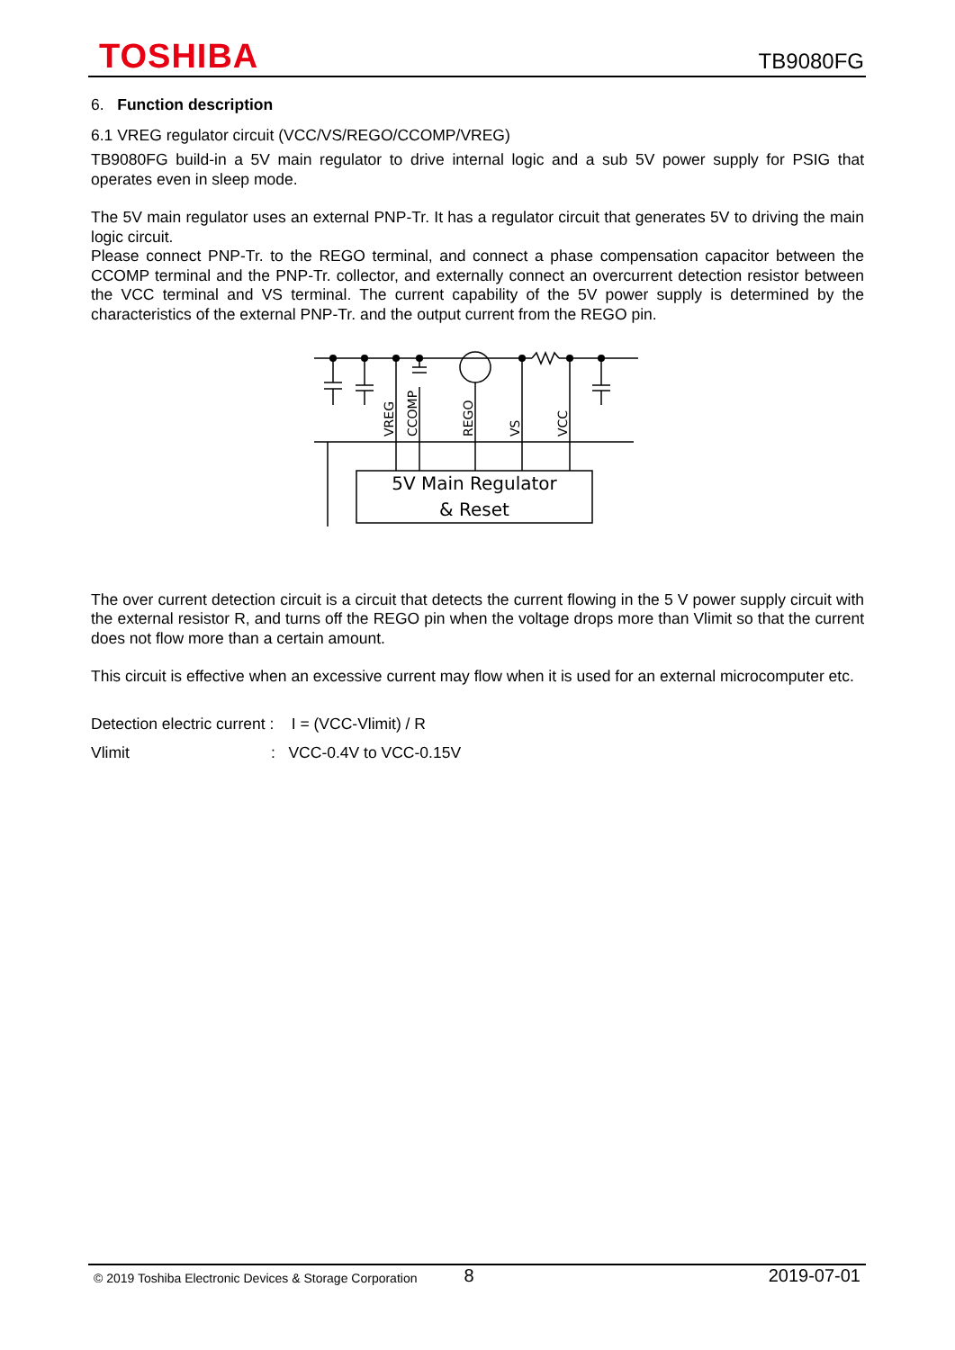TOSHIBA TB9080FG
6. Function description
6.1 VREG regulator circuit (VCC/VS/REGO/CCOMP/VREG)
TB9080FG build-in a 5V main regulator to drive internal logic and a sub 5V power supply for PSIG that operates even in sleep mode.
The 5V main regulator uses an external PNP-Tr. It has a regulator circuit that generates 5V to driving the main logic circuit.
Please connect PNP-Tr. to the REGO terminal, and connect a phase compensation capacitor between the CCOMP terminal and the PNP-Tr. collector, and externally connect an overcurrent detection resistor between the VCC terminal and VS terminal. The current capability of the 5V power supply is determined by the characteristics of the external PNP-Tr. and the output current from the REGO pin.
VREG
CCOMP
REGO
VS
VCC
5V Main Regulator
& Reset
The over current detection circuit is a circuit that detects the current flowing in the 5 V power supply circuit with the external resistor R, and turns off the REGO pin when the voltage drops more than Vlimit so that the current does not flow more than a certain amount.
This circuit is effective when an excessive current may flow when it is used for an external microcomputer etc.
Detection electric current : I = (VCC-Vlimit) / R
Vlimit: VCC-0.4V to VCC-0.15V
© 2019 Toshiba Electronic Devices & Storage Corporation 8 2019-07-01